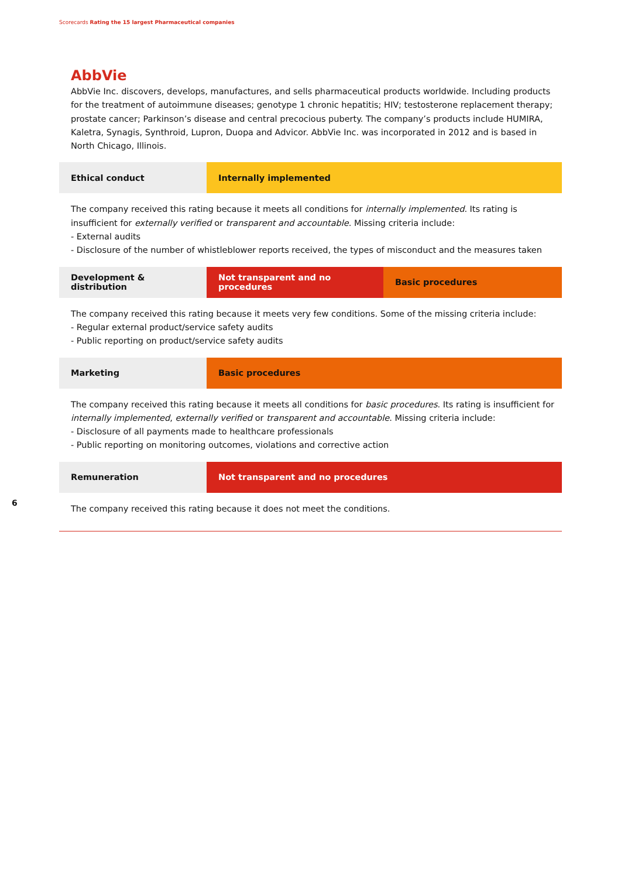Scorecards Rating the 15 largest Pharmaceutical companies
AbbVie
AbbVie Inc. discovers, develops, manufactures, and sells pharmaceutical products worldwide. Including products for the treatment of autoimmune diseases; genotype 1 chronic hepatitis; HIV; testosterone replacement therapy; prostate cancer; Parkinson’s disease and central precocious puberty. The company’s products include HUMIRA, Kaletra, Synagis, Synthroid, Lupron, Duopa and Advicor. AbbVie Inc. was incorporated in 2012 and is based in North Chicago, Illinois.
| Ethical conduct | Internally implemented |
The company received this rating because it meets all conditions for internally implemented. Its rating is insufficient for externally verified or transparent and accountable. Missing criteria include:
- External audits
- Disclosure of the number of whistleblower reports received, the types of misconduct and the measures taken
| Development & distribution | Not transparent and no procedures | Basic procedures |
The company received this rating because it meets very few conditions. Some of the missing criteria include:
- Regular external product/service safety audits
- Public reporting on product/service safety audits
| Marketing | Basic procedures |
The company received this rating because it meets all conditions for basic procedures. Its rating is insufficient for internally implemented, externally verified or transparent and accountable. Missing criteria include:
- Disclosure of all payments made to healthcare professionals
- Public reporting on monitoring outcomes, violations and corrective action
| Remuneration | Not transparent and no procedures |
The company received this rating because it does not meet the conditions.
6